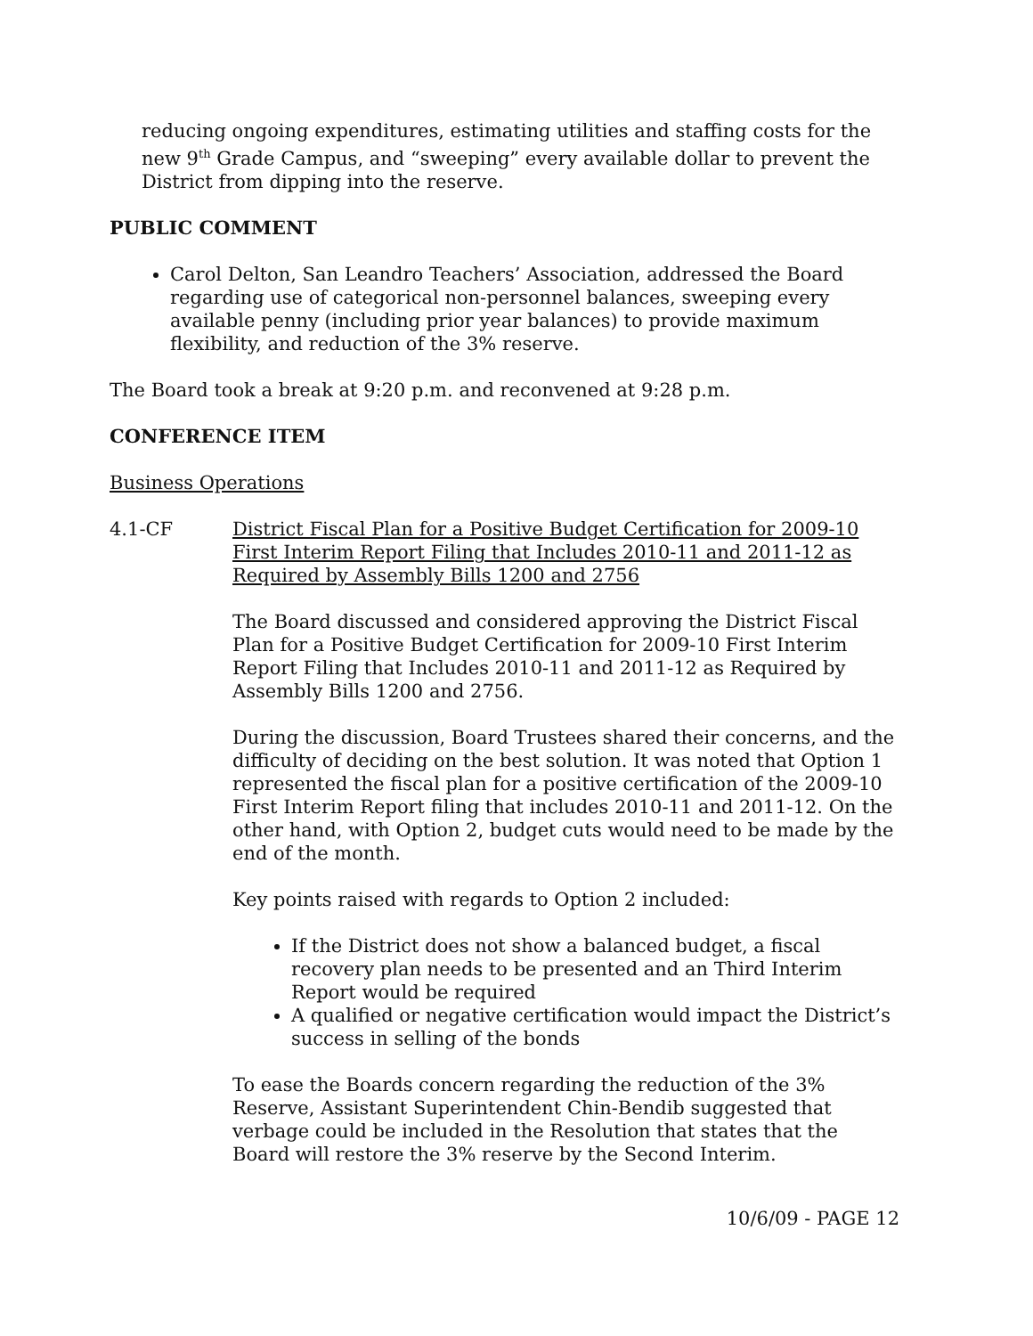reducing ongoing expenditures, estimating utilities and staffing costs for the new 9<sup>th</sup> Grade Campus, and “sweeping” every available dollar to prevent the District from dipping into the reserve.
PUBLIC COMMENT
Carol Delton, San Leandro Teachers’ Association, addressed the Board regarding use of categorical non-personnel balances, sweeping every available penny (including prior year balances) to provide maximum flexibility, and reduction of the 3% reserve.
The Board took a break at 9:20 p.m. and reconvened at 9:28 p.m.
CONFERENCE ITEM
Business Operations
4.1-CF District Fiscal Plan for a Positive Budget Certification for 2009-10 First Interim Report Filing that Includes 2010-11 and 2011-12 as Required by Assembly Bills 1200 and 2756
The Board discussed and considered approving the District Fiscal Plan for a Positive Budget Certification for 2009-10 First Interim Report Filing that Includes 2010-11 and 2011-12 as Required by Assembly Bills 1200 and 2756.
During the discussion, Board Trustees shared their concerns, and the difficulty of deciding on the best solution. It was noted that Option 1 represented the fiscal plan for a positive certification of the 2009-10 First Interim Report filing that includes 2010-11 and 2011-12. On the other hand, with Option 2, budget cuts would need to be made by the end of the month.
Key points raised with regards to Option 2 included:
If the District does not show a balanced budget, a fiscal recovery plan needs to be presented and an Third Interim Report would be required
A qualified or negative certification would impact the District’s success in selling of the bonds
To ease the Boards concern regarding the reduction of the 3% Reserve, Assistant Superintendent Chin-Bendib suggested that verbage could be included in the Resolution that states that the Board will restore the 3% reserve by the Second Interim.
10/6/09 - PAGE 12